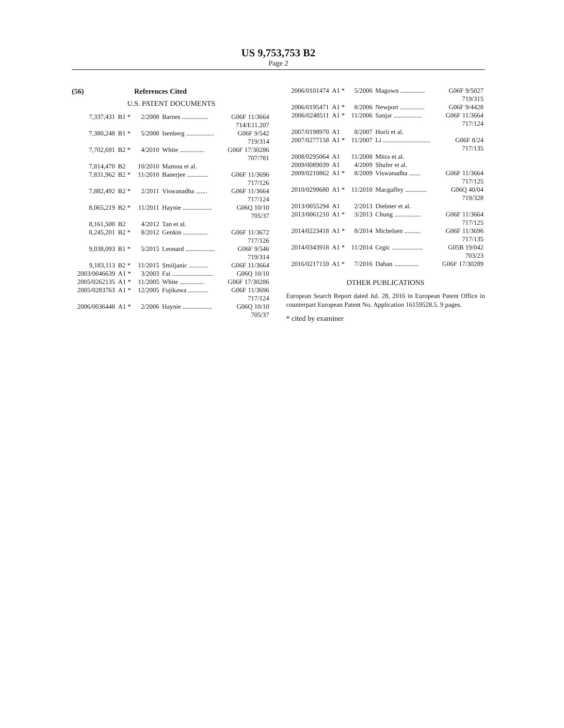US 9,753,753 B2
Page 2
(56) References Cited
U.S. PATENT DOCUMENTS
| 7,337,431 | B1 * | 2/2008 | Barnes ................ | G06F 11/3664 714/E11.207 |
| 7,380,248 | B1 * | 5/2008 | Isenberg ................. | G06F 9/542 719/314 |
| 7,702,691 | B2 * | 4/2010 | White ............... | G06F 17/30286 707/781 |
| 7,814,470 | B2 | 10/2010 | Mamou et al. | |
| 7,831,962 | B2 * | 11/2010 | Banerjee ............. | G06F 11/3696 717/126 |
| 7,882,492 | B2 * | 2/2011 | Viswanadha ....... | G06F 11/3664 717/124 |
| 8,065,219 | B2 * | 11/2011 | Haynie .................. | G06Q 10/10 705/37 |
| 8,161,500 | B2 | 4/2012 | Tan et al. | |
| 8,245,201 | B2 * | 8/2012 | Genkin ............... | G06F 11/3672 717/126 |
| 9,038,093 | B1 * | 5/2015 | Leonard .................. | G06F 9/546 719/314 |
| 9,183,113 | B2 * | 11/2015 | Smiljanic ............ | G06F 11/3664 |
| 2003/0046639 | A1 * | 3/2003 | Fai ......................... | G06Q 10/10 |
| 2005/0262135 | A1 * | 11/2005 | White ............... | G06F 17/30286 |
| 2005/0283763 | A1 * | 12/2005 | Fujikawa ............ | G06F 11/3696 717/124 |
| 2006/0036448 | A1 * | 2/2006 | Haynie .................. | G06Q 10/10 705/37 |
| 2006/0101474 | A1 * | 5/2006 | Magown ............... | G06F 9/5027 719/315 |
| 2006/0195471 | A1 * | 8/2006 | Newport ............... | G06F 9/4428 |
| 2006/0248511 | A1 * | 11/2006 | Sanjar ................. | G06F 11/3664 717/124 |
| 2007/0198970 | A1 | 8/2007 | Horii et al. | |
| 2007/0277158 | A1 * | 11/2007 | Li ............................. | G06F 8/24 717/135 |
| 2008/0295064 | A1 | 11/2008 | Mitra et al. | |
| 2009/0089039 | A1 | 4/2009 | Shufer et al. | |
| 2009/0210862 | A1 * | 8/2009 | Viswanadha ....... | G06F 11/3664 717/125 |
| 2010/0299680 | A1 * | 11/2010 | Macgaffey ............. | G06Q 40/04 719/328 |
| 2013/0055294 | A1 | 2/2013 | Diebner et al. | |
| 2013/0061210 | A1 * | 3/2013 | Chung ................ | G06F 11/3664 717/125 |
| 2014/0223418 | A1 * | 8/2014 | Michelsen .......... | G06F 11/3696 717/135 |
| 2014/0343918 | A1 * | 11/2014 | Grgic ................... | G05B 19/042 703/23 |
| 2016/0217159 | A1 * | 7/2016 | Dahan ............... | G06F 17/30289 |
OTHER PUBLICATIONS
European Search Report dated Jul. 28, 2016 in European Patent Office in counterpart European Patent No. Application 16159528.5. 9 pages.
* cited by examiner